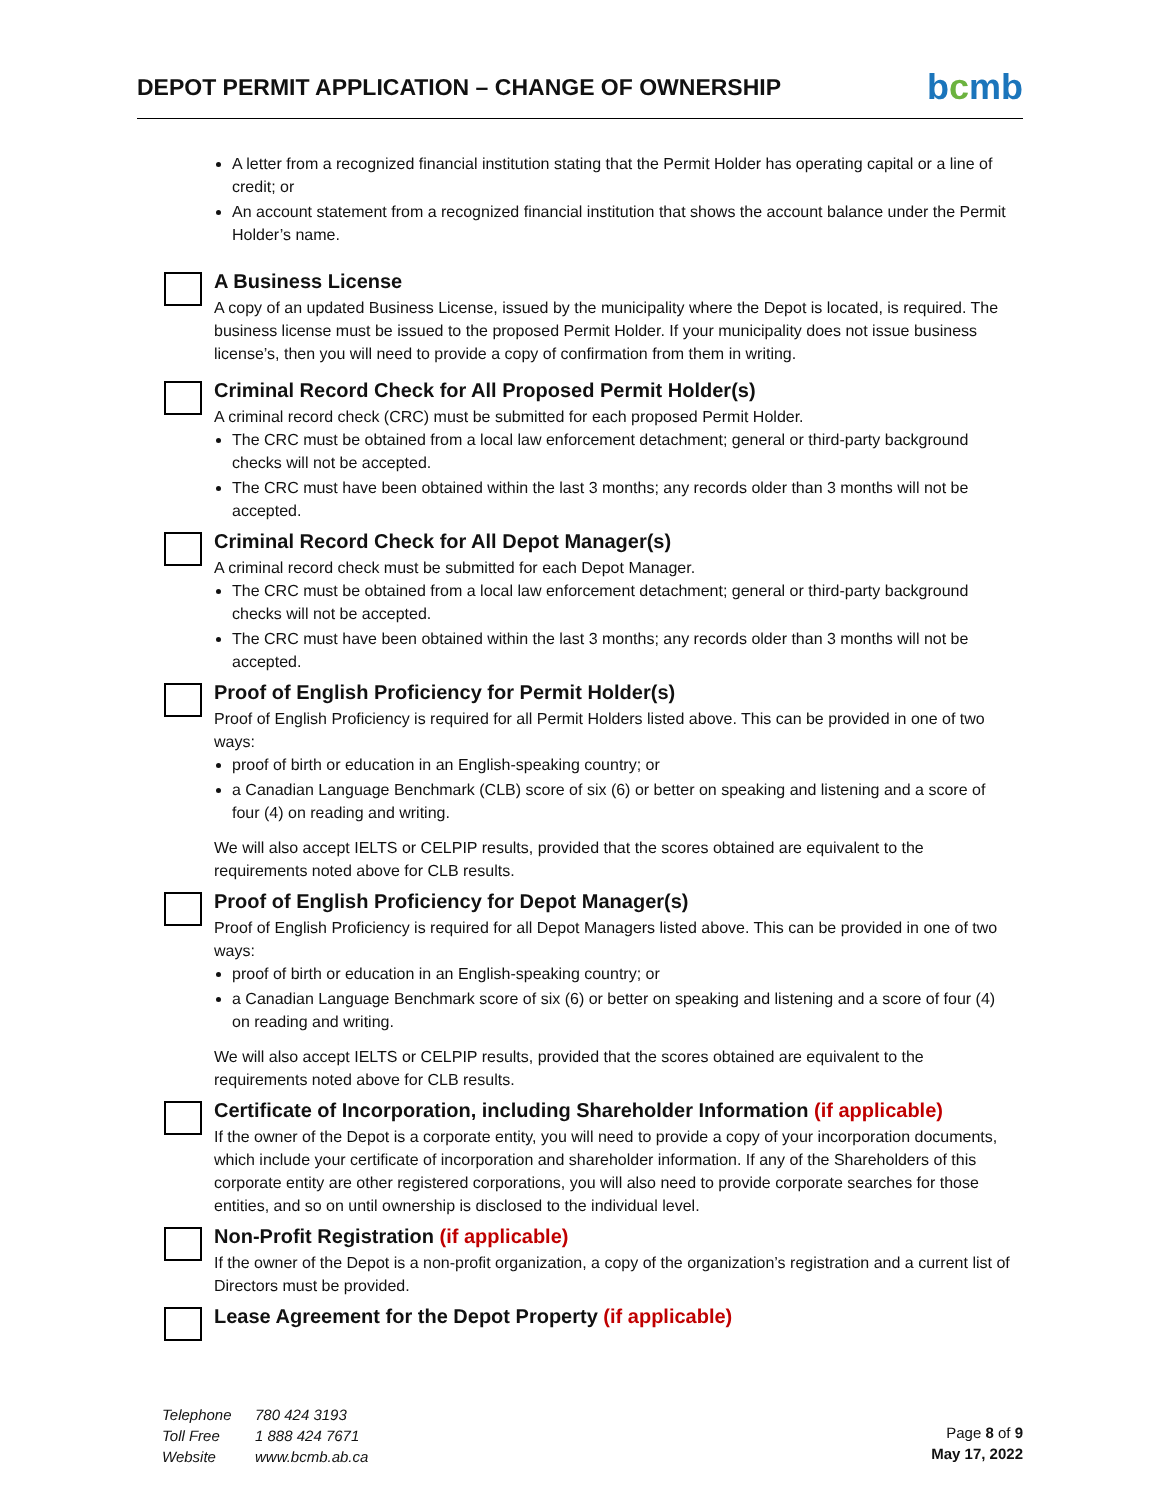DEPOT PERMIT APPLICATION – CHANGE OF OWNERSHIP
bcmb
A letter from a recognized financial institution stating that the Permit Holder has operating capital or a line of credit; or
An account statement from a recognized financial institution that shows the account balance under the Permit Holder’s name.
A Business License
A copy of an updated Business License, issued by the municipality where the Depot is located, is required. The business license must be issued to the proposed Permit Holder. If your municipality does not issue business license’s, then you will need to provide a copy of confirmation from them in writing.
Criminal Record Check for All Proposed Permit Holder(s)
A criminal record check (CRC) must be submitted for each proposed Permit Holder.
The CRC must be obtained from a local law enforcement detachment; general or third-party background checks will not be accepted.
The CRC must have been obtained within the last 3 months; any records older than 3 months will not be accepted.
Criminal Record Check for All Depot Manager(s)
A criminal record check must be submitted for each Depot Manager.
The CRC must be obtained from a local law enforcement detachment; general or third-party background checks will not be accepted.
The CRC must have been obtained within the last 3 months; any records older than 3 months will not be accepted.
Proof of English Proficiency for Permit Holder(s)
Proof of English Proficiency is required for all Permit Holders listed above. This can be provided in one of two ways:
proof of birth or education in an English-speaking country; or
a Canadian Language Benchmark (CLB) score of six (6) or better on speaking and listening and a score of four (4) on reading and writing.
We will also accept IELTS or CELPIP results, provided that the scores obtained are equivalent to the requirements noted above for CLB results.
Proof of English Proficiency for Depot Manager(s)
Proof of English Proficiency is required for all Depot Managers listed above. This can be provided in one of two ways:
proof of birth or education in an English-speaking country; or
a Canadian Language Benchmark score of six (6) or better on speaking and listening and a score of four (4) on reading and writing.
We will also accept IELTS or CELPIP results, provided that the scores obtained are equivalent to the requirements noted above for CLB results.
Certificate of Incorporation, including Shareholder Information (if applicable)
If the owner of the Depot is a corporate entity, you will need to provide a copy of your incorporation documents, which include your certificate of incorporation and shareholder information. If any of the Shareholders of this corporate entity are other registered corporations, you will also need to provide corporate searches for those entities, and so on until ownership is disclosed to the individual level.
Non-Profit Registration (if applicable)
If the owner of the Depot is a non-profit organization, a copy of the organization’s registration and a current list of Directors must be provided.
Lease Agreement for the Depot Property (if applicable)
Telephone 780 424 3193
Toll Free 1 888 424 7671
Website www.bcmb.ab.ca
Page 8 of 9
May 17, 2022